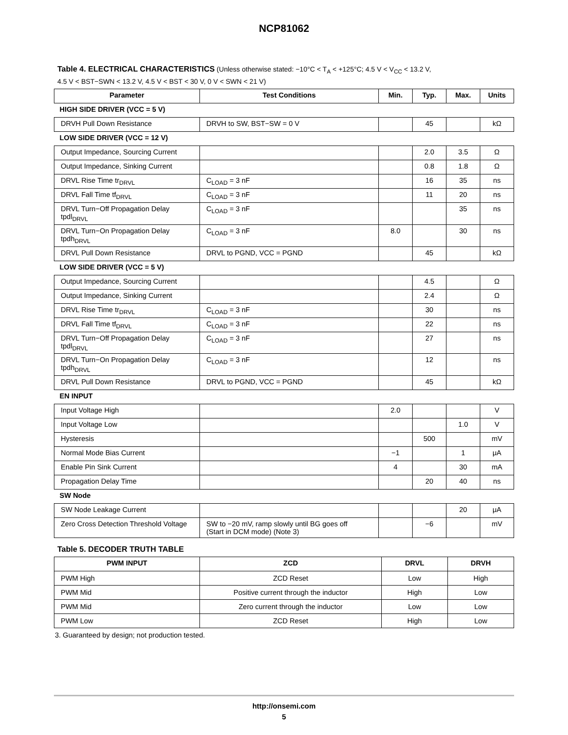NCP81062
Table 4. ELECTRICAL CHARACTERISTICS (Unless otherwise stated: −10°C < T<sub>A</sub> < +125°C; 4.5 V < V<sub>CC</sub> < 13.2 V,
4.5 V < BST−SWN < 13.2 V, 4.5 V < BST < 30 V, 0 V < SWN < 21 V)
| Parameter | Test Conditions | Min. | Typ. | Max. | Units |
| --- | --- | --- | --- | --- | --- |
| HIGH SIDE DRIVER (VCC = 5 V) | | | | | |
| DRVH Pull Down Resistance | DRVH to SW, BST−SW = 0 V | | 45 | | kΩ |
| LOW SIDE DRIVER (VCC = 12 V) | | | | | |
| Output Impedance, Sourcing Current | | | 2.0 | 3.5 | Ω |
| Output Impedance, Sinking Current | | | 0.8 | 1.8 | Ω |
| DRVL Rise Time tr<sub>DRVL</sub> | C<sub>LOAD</sub> = 3 nF | | 16 | 35 | ns |
| DRVL Fall Time tf<sub>DRVL</sub> | C<sub>LOAD</sub> = 3 nF | | 11 | 20 | ns |
| DRVL Turn−Off Propagation Delay tpdl<sub>DRVL</sub> | C<sub>LOAD</sub> = 3 nF | | | 35 | ns |
| DRVL Turn−On Propagation Delay tpdh<sub>DRVL</sub> | C<sub>LOAD</sub> = 3 nF | 8.0 | | 30 | ns |
| DRVL Pull Down Resistance | DRVL to PGND, VCC = PGND | | 45 | | kΩ |
| LOW SIDE DRIVER (VCC = 5 V) | | | | | |
| Output Impedance, Sourcing Current | | | 4.5 | | Ω |
| Output Impedance, Sinking Current | | | 2.4 | | Ω |
| DRVL Rise Time tr<sub>DRVL</sub> | C<sub>LOAD</sub> = 3 nF | | 30 | | ns |
| DRVL Fall Time tf<sub>DRVL</sub> | C<sub>LOAD</sub> = 3 nF | | 22 | | ns |
| DRVL Turn−Off Propagation Delay tpdl<sub>DRVL</sub> | C<sub>LOAD</sub> = 3 nF | | 27 | | ns |
| DRVL Turn−On Propagation Delay tpdh<sub>DRVL</sub> | C<sub>LOAD</sub> = 3 nF | | 12 | | ns |
| DRVL Pull Down Resistance | DRVL to PGND, VCC = PGND | | 45 | | kΩ |
| EN INPUT | | | | | |
| Input Voltage High | | 2.0 | | | V |
| Input Voltage Low | | | | 1.0 | V |
| Hysteresis | | | 500 | | mV |
| Normal Mode Bias Current | | −1 | | 1 | μA |
| Enable Pin Sink Current | | 4 | | 30 | mA |
| Propagation Delay Time | | | 20 | 40 | ns |
| SW Node | | | | | |
| SW Node Leakage Current | | | | 20 | μA |
| Zero Cross Detection Threshold Voltage | SW to −20 mV, ramp slowly until BG goes off (Start in DCM mode) (Note 3) | | −6 | | mV |
Table 5. DECODER TRUTH TABLE
| PWM INPUT | ZCD | DRVL | DRVH |
| --- | --- | --- | --- |
| PWM High | ZCD Reset | Low | High |
| PWM Mid | Positive current through the inductor | High | Low |
| PWM Mid | Zero current through the inductor | Low | Low |
| PWM Low | ZCD Reset | High | Low |
3. Guaranteed by design; not production tested.
http://onsemi.com
5